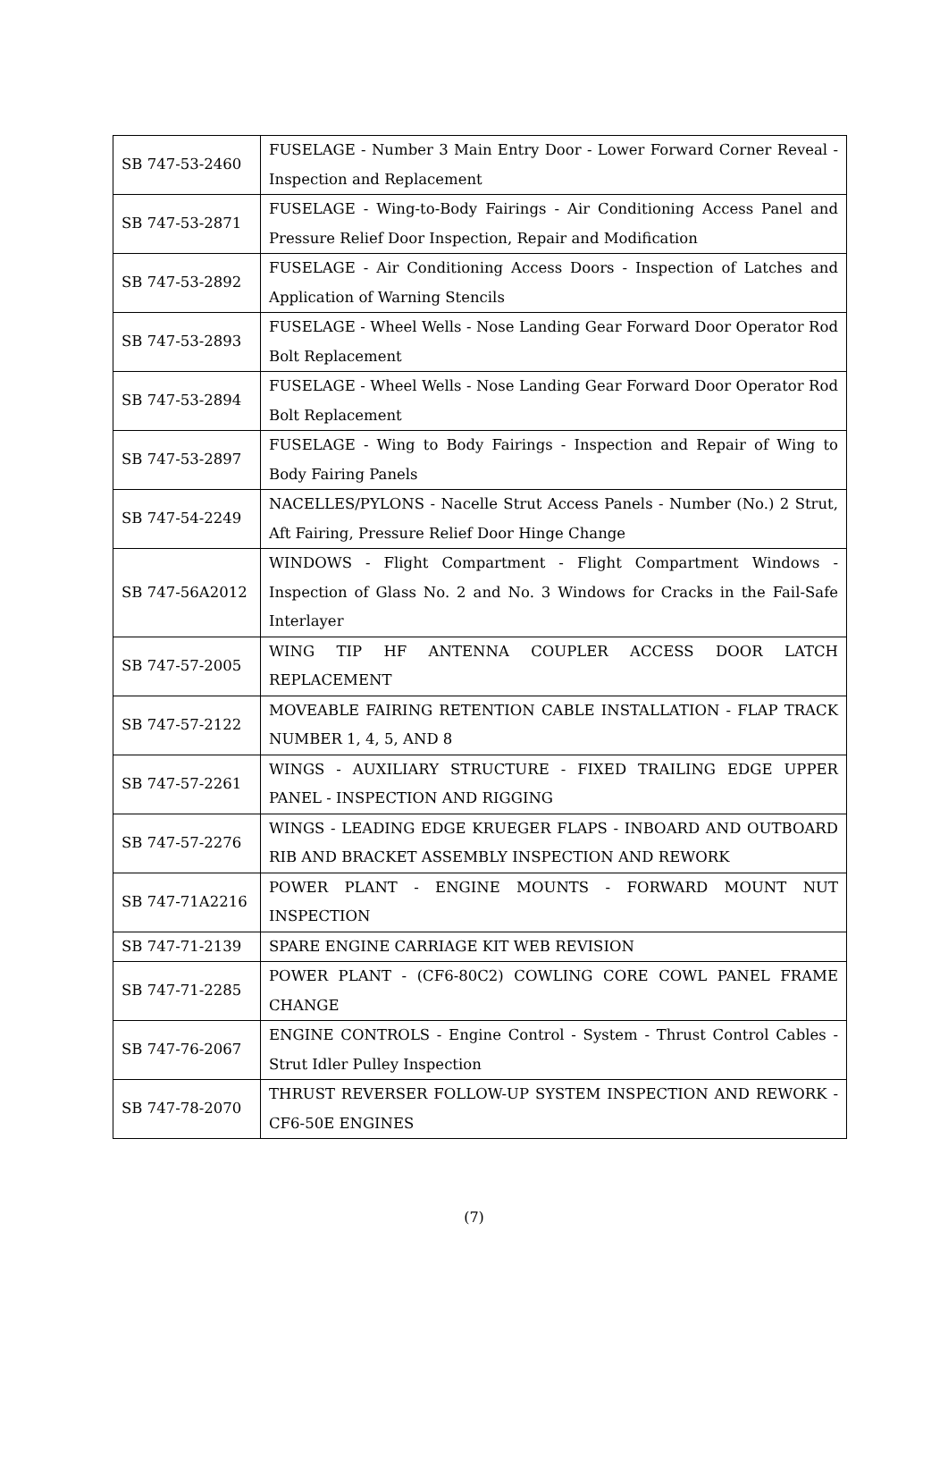| SB 747-53-2460 | FUSELAGE - Number 3 Main Entry Door - Lower Forward Corner Reveal - Inspection and Replacement |
| SB 747-53-2871 | FUSELAGE - Wing-to-Body Fairings - Air Conditioning Access Panel and Pressure Relief Door Inspection, Repair and Modification |
| SB 747-53-2892 | FUSELAGE - Air Conditioning Access Doors - Inspection of Latches and Application of Warning Stencils |
| SB 747-53-2893 | FUSELAGE - Wheel Wells - Nose Landing Gear Forward Door Operator Rod Bolt Replacement |
| SB 747-53-2894 | FUSELAGE - Wheel Wells - Nose Landing Gear Forward Door Operator Rod Bolt Replacement |
| SB 747-53-2897 | FUSELAGE - Wing to Body Fairings - Inspection and Repair of Wing to Body Fairing Panels |
| SB 747-54-2249 | NACELLES/PYLONS - Nacelle Strut Access Panels - Number (No.) 2 Strut, Aft Fairing, Pressure Relief Door Hinge Change |
| SB 747-56A2012 | WINDOWS - Flight Compartment - Flight Compartment Windows - Inspection of Glass No. 2 and No. 3 Windows for Cracks in the Fail-Safe Interlayer |
| SB 747-57-2005 | WING TIP HF ANTENNA COUPLER ACCESS DOOR LATCH REPLACEMENT |
| SB 747-57-2122 | MOVEABLE FAIRING RETENTION CABLE INSTALLATION - FLAP TRACK NUMBER 1, 4, 5, AND 8 |
| SB 747-57-2261 | WINGS - AUXILIARY STRUCTURE - FIXED TRAILING EDGE UPPER PANEL - INSPECTION AND RIGGING |
| SB 747-57-2276 | WINGS - LEADING EDGE KRUEGER FLAPS - INBOARD AND OUTBOARD RIB AND BRACKET ASSEMBLY INSPECTION AND REWORK |
| SB 747-71A2216 | POWER PLANT - ENGINE MOUNTS - FORWARD MOUNT NUT INSPECTION |
| SB 747-71-2139 | SPARE ENGINE CARRIAGE KIT WEB REVISION |
| SB 747-71-2285 | POWER PLANT - (CF6-80C2) COWLING CORE COWL PANEL FRAME CHANGE |
| SB 747-76-2067 | ENGINE CONTROLS - Engine Control - System - Thrust Control Cables - Strut Idler Pulley Inspection |
| SB 747-78-2070 | THRUST REVERSER FOLLOW-UP SYSTEM INSPECTION AND REWORK - CF6-50E ENGINES |
(7)